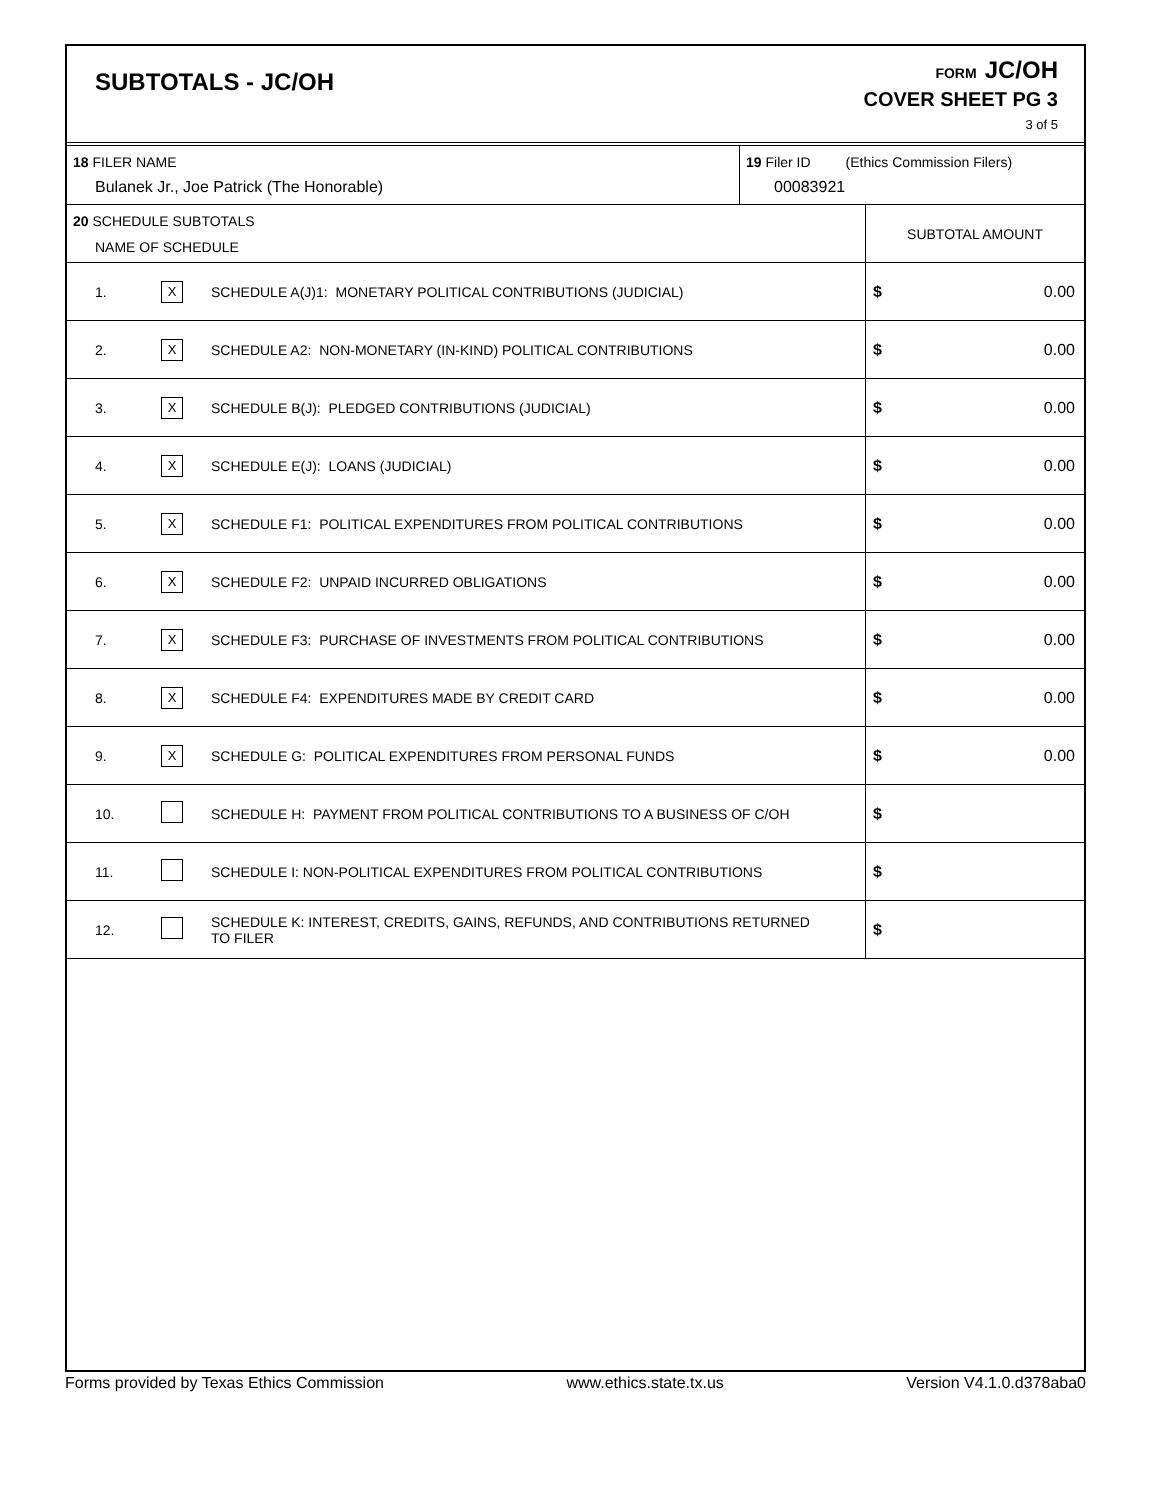SUBTOTALS - JC/OH
FORM JC/OH
COVER SHEET PG 3
3 of 5
| 18 FILER NAME Bulanek Jr., Joe Patrick (The Honorable) | 19 Filer ID (Ethics Commission Filers) 00083921 |
| 20 SCHEDULE SUBTOTALS NAME OF SCHEDULE | | | SUBTOTAL AMOUNT |
| 1. | X | SCHEDULE A(J)1: MONETARY POLITICAL CONTRIBUTIONS (JUDICIAL) | $ 0.00 |
| 2. | X | SCHEDULE A2: NON-MONETARY (IN-KIND) POLITICAL CONTRIBUTIONS | $ 0.00 |
| 3. | X | SCHEDULE B(J): PLEDGED CONTRIBUTIONS (JUDICIAL) | $ 0.00 |
| 4. | X | SCHEDULE E(J): LOANS (JUDICIAL) | $ 0.00 |
| 5. | X | SCHEDULE F1: POLITICAL EXPENDITURES FROM POLITICAL CONTRIBUTIONS | $ 0.00 |
| 6. | X | SCHEDULE F2: UNPAID INCURRED OBLIGATIONS | $ 0.00 |
| 7. | X | SCHEDULE F3: PURCHASE OF INVESTMENTS FROM POLITICAL CONTRIBUTIONS | $ 0.00 |
| 8. | X | SCHEDULE F4: EXPENDITURES MADE BY CREDIT CARD | $ 0.00 |
| 9. | X | SCHEDULE G: POLITICAL EXPENDITURES FROM PERSONAL FUNDS | $ 0.00 |
| 10. | | SCHEDULE H: PAYMENT FROM POLITICAL CONTRIBUTIONS TO A BUSINESS OF C/OH | $ |
| 11. | | SCHEDULE I: NON-POLITICAL EXPENDITURES FROM POLITICAL CONTRIBUTIONS | $ |
| 12. | | SCHEDULE K: INTEREST, CREDITS, GAINS, REFUNDS, AND CONTRIBUTIONS RETURNED TO FILER | $ |
Forms provided by Texas Ethics Commission www.ethics.state.tx.us Version V4.1.0.d378aba0